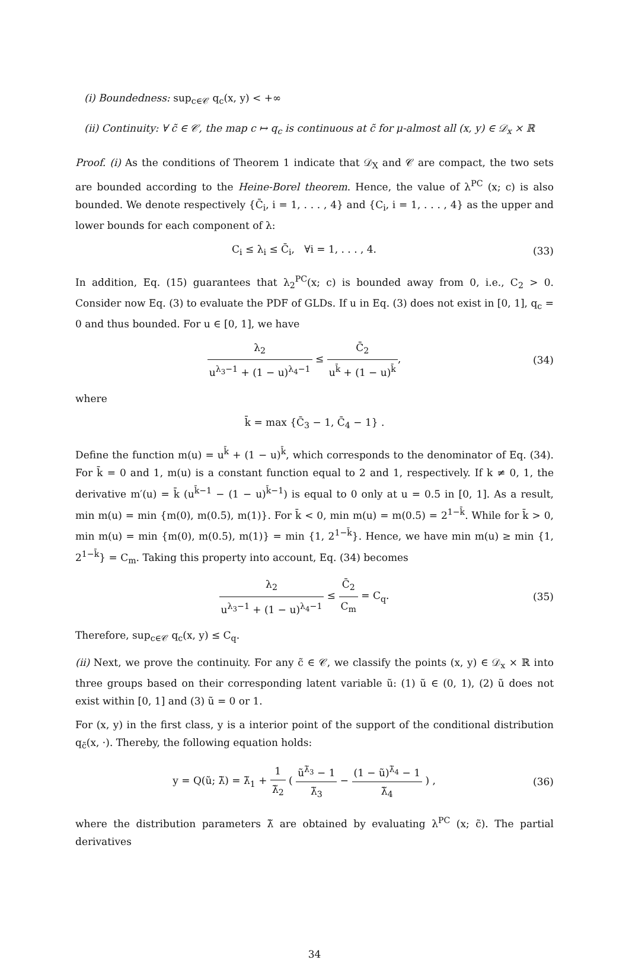(i) Boundedness: sup<sub>c∈𝒞</sub> q<sub>c</sub>(x, y) < +∞
(ii) Continuity: ∀ c̃ ∈ 𝒞, the map c ↦ q<sub>c</sub> is continuous at c̃ for μ-almost all (x, y) ∈ 𝒟<sub>x</sub> × ℝ
Proof. (i) As the conditions of Theorem 1 indicate that 𝒟<sub>X</sub> and 𝒞 are compact, the two sets are bounded according to the Heine-Borel theorem. Hence, the value of λ<sup>PC</sup> (x; c) is also bounded. We denote respectively {C̄<sub>i</sub>, i = 1, . . . , 4} and {C<sub>i</sub>, i = 1, . . . , 4} as the upper and lower bounds for each component of λ:
C<sub>i</sub> ≤ λ<sub>i</sub> ≤ C̄<sub>i</sub>, ∀i = 1, . . . , 4.
(33)
In addition, Eq. (15) guarantees that λ<sub>2</sub><sup>PC</sup>(x; c) is bounded away from 0, i.e., C<sub>2</sub> > 0. Consider now Eq. (3) to evaluate the PDF of GLDs. If u in Eq. (3) does not exist in [0, 1], q<sub>c</sub> = 0 and thus bounded. For u ∈ [0, 1], we have
λ<sub>2</sub> u<sup>λ<sub>3</sub>−1</sup> + (1 − u)<sup>λ<sub>4</sub>−1</sup> ≤ C̄<sub>2</sub> u<sup>k̄</sup> + (1 − u)<sup>k̄</sup>,
(34)
where
k̄ = max {C̄<sub>3</sub> − 1, C̄<sub>4</sub> − 1} .
Define the function m(u) = u<sup>k̄</sup> + (1 − u)<sup>k̄</sup>, which corresponds to the denominator of Eq. (34). For k̄ = 0 and 1, m(u) is a constant function equal to 2 and 1, respectively. If k ≠ 0, 1, the derivative m′(u) = k̄ (u<sup>k̄−1</sup> − (1 − u)<sup>k̄−1</sup>) is equal to 0 only at u = 0.5 in [0, 1]. As a result, min m(u) = min {m(0), m(0.5), m(1)}. For k̄ < 0, min m(u) = m(0.5) = 2<sup>1−k̄</sup>. While for k̄ > 0, min m(u) = min {m(0), m(0.5), m(1)} = min {1, 2<sup>1−k̄</sup>}. Hence, we have min m(u) ≥ min {1, 2<sup>1−k̄</sup>} = C<sub>m</sub>. Taking this property into account, Eq. (34) becomes
λ<sub>2</sub> u<sup>λ<sub>3</sub>−1</sup> + (1 − u)<sup>λ<sub>4</sub>−1</sup> ≤ C̄<sub>2</sub> C<sub>m</sub> = C<sub>q</sub>.
(35)
Therefore, sup<sub>c∈𝒞</sub> q<sub>c</sub>(x, y) ≤ C<sub>q</sub>.
(ii) Next, we prove the continuity. For any c̃ ∈ 𝒞, we classify the points (x, y) ∈ 𝒟<sub>x</sub> × ℝ into three groups based on their corresponding latent variable ũ: (1) ũ ∈ (0, 1), (2) ũ does not exist within [0, 1] and (3) ũ = 0 or 1.
For (x, y) in the first class, y is a interior point of the support of the conditional distribution q<sub>c̃</sub>(x, ·). Thereby, the following equation holds:
y = Q(ũ; λ̃) = λ̃<sub>1</sub> + 1 λ̃<sub>2</sub> ( ũ<sup>λ̃<sub>3</sub></sup> − 1 λ̃<sub>3</sub> − (1 − ũ)<sup>λ̃<sub>4</sub></sup> − 1 λ̃<sub>4</sub> ) ,
(36)
where the distribution parameters λ̃ are obtained by evaluating λ<sup>PC</sup> (x; c̃). The partial derivatives
34